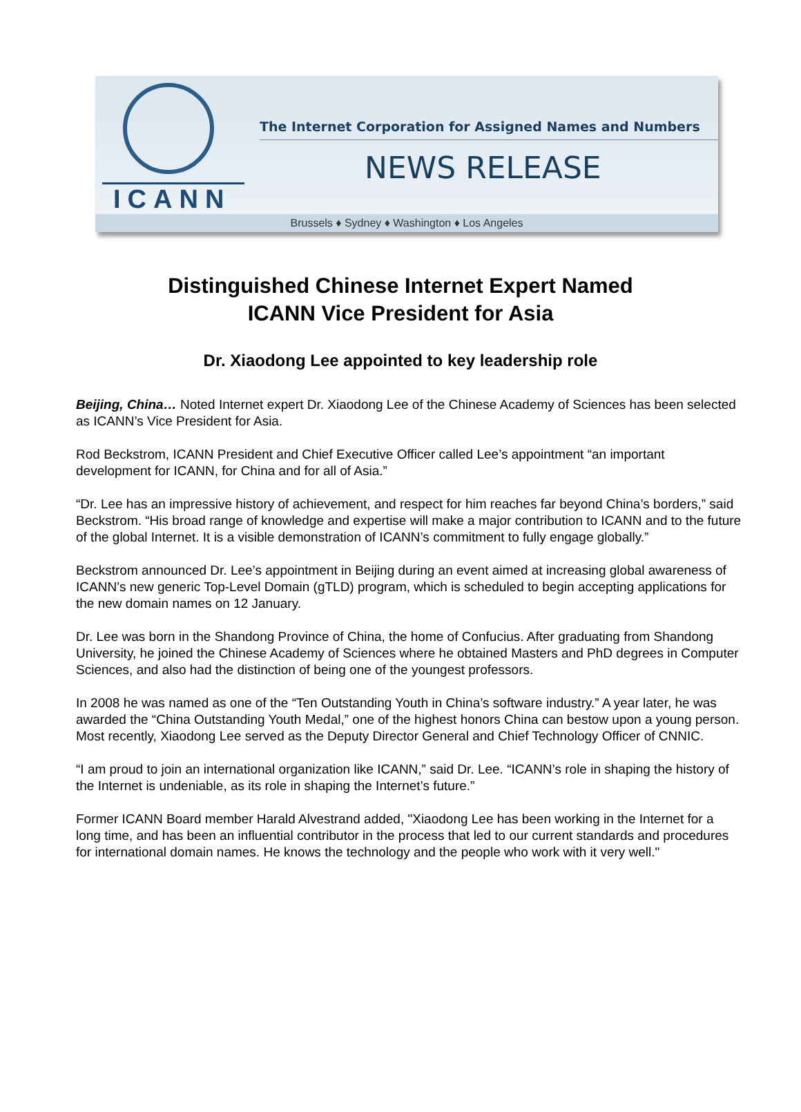ICANN
The Internet Corporation for Assigned Names and Numbers
NEWS RELEASE
Brussels ♦ Sydney ♦ Washington ♦ Los Angeles
Distinguished Chinese Internet Expert Named
ICANN Vice President for Asia
Dr. Xiaodong Lee appointed to key leadership role
Beijing, China… Noted Internet expert Dr. Xiaodong Lee of the Chinese Academy of Sciences has been selected as ICANN’s Vice President for Asia.
Rod Beckstrom, ICANN President and Chief Executive Officer called Lee’s appointment “an important development for ICANN, for China and for all of Asia.”
“Dr. Lee has an impressive history of achievement, and respect for him reaches far beyond China’s borders,” said Beckstrom. “His broad range of knowledge and expertise will make a major contribution to ICANN and to the future of the global Internet. It is a visible demonstration of ICANN’s commitment to fully engage globally.”
Beckstrom announced Dr. Lee’s appointment in Beijing during an event aimed at increasing global awareness of ICANN’s new generic Top-Level Domain (gTLD) program, which is scheduled to begin accepting applications for the new domain names on 12 January.
Dr. Lee was born in the Shandong Province of China, the home of Confucius. After graduating from Shandong University, he joined the Chinese Academy of Sciences where he obtained Masters and PhD degrees in Computer Sciences, and also had the distinction of being one of the youngest professors.
In 2008 he was named as one of the “Ten Outstanding Youth in China’s software industry.” A year later, he was awarded the “China Outstanding Youth Medal,” one of the highest honors China can bestow upon a young person. Most recently, Xiaodong Lee served as the Deputy Director General and Chief Technology Officer of CNNIC.
“I am proud to join an international organization like ICANN,” said Dr. Lee. “ICANN’s role in shaping the history of the Internet is undeniable, as its role in shaping the Internet’s future.”
Former ICANN Board member Harald Alvestrand added, "Xiaodong Lee has been working in the Internet for a long time, and has been an influential contributor in the process that led to our current standards and procedures for international domain names. He knows the technology and the people who work with it very well."